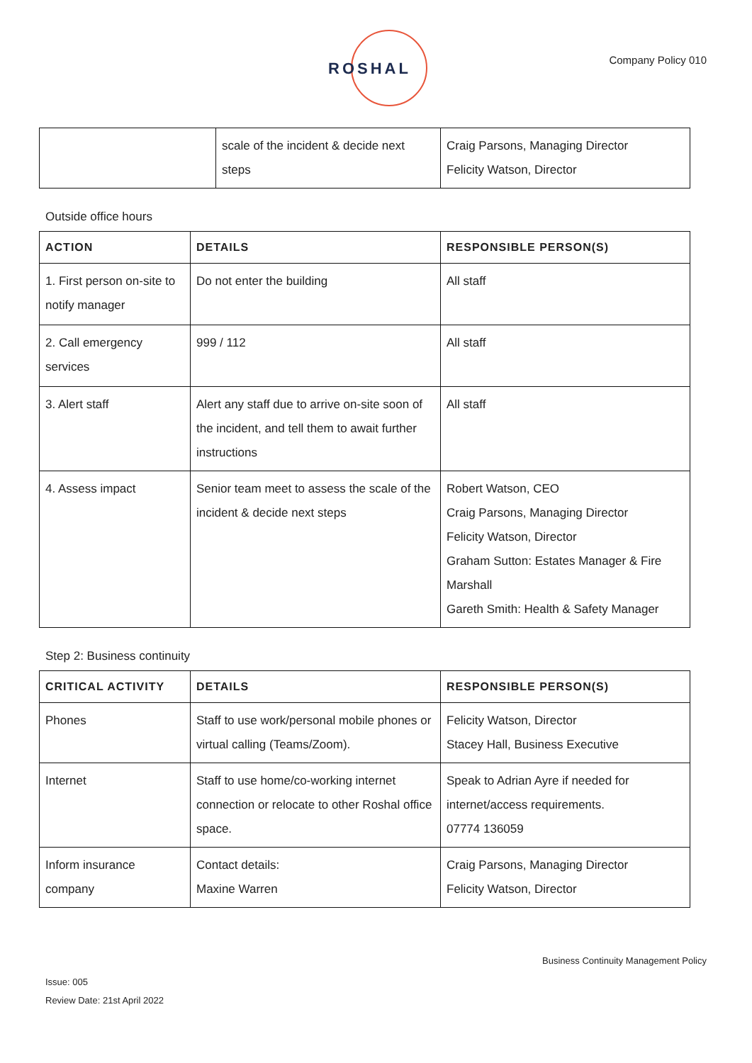ROSHAL Company Policy 010
| | scale of the incident & decide next steps | Craig Parsons, Managing Director Felicity Watson, Director |
Outside office hours
| ACTION | DETAILS | RESPONSIBLE PERSON(S) |
| --- | --- | --- |
| 1. First person on-site to notify manager | Do not enter the building | All staff |
| 2. Call emergency services | 999 / 112 | All staff |
| 3. Alert staff | Alert any staff due to arrive on-site soon of the incident, and tell them to await further instructions | All staff |
| 4. Assess impact | Senior team meet to assess the scale of the incident & decide next steps | Robert Watson, CEO Craig Parsons, Managing Director Felicity Watson, Director Graham Sutton: Estates Manager & Fire Marshall Gareth Smith: Health & Safety Manager |
Step 2: Business continuity
| CRITICAL ACTIVITY | DETAILS | RESPONSIBLE PERSON(S) |
| --- | --- | --- |
| Phones | Staff to use work/personal mobile phones or virtual calling (Teams/Zoom). | Felicity Watson, Director Stacey Hall, Business Executive |
| Internet | Staff to use home/co-working internet connection or relocate to other Roshal office space. | Speak to Adrian Ayre if needed for internet/access requirements. 07774 136059 |
| Inform insurance company | Contact details: Maxine Warren | Craig Parsons, Managing Director Felicity Watson, Director |
Business Continuity Management Policy
Issue: 005
Review Date: 21st April 2022